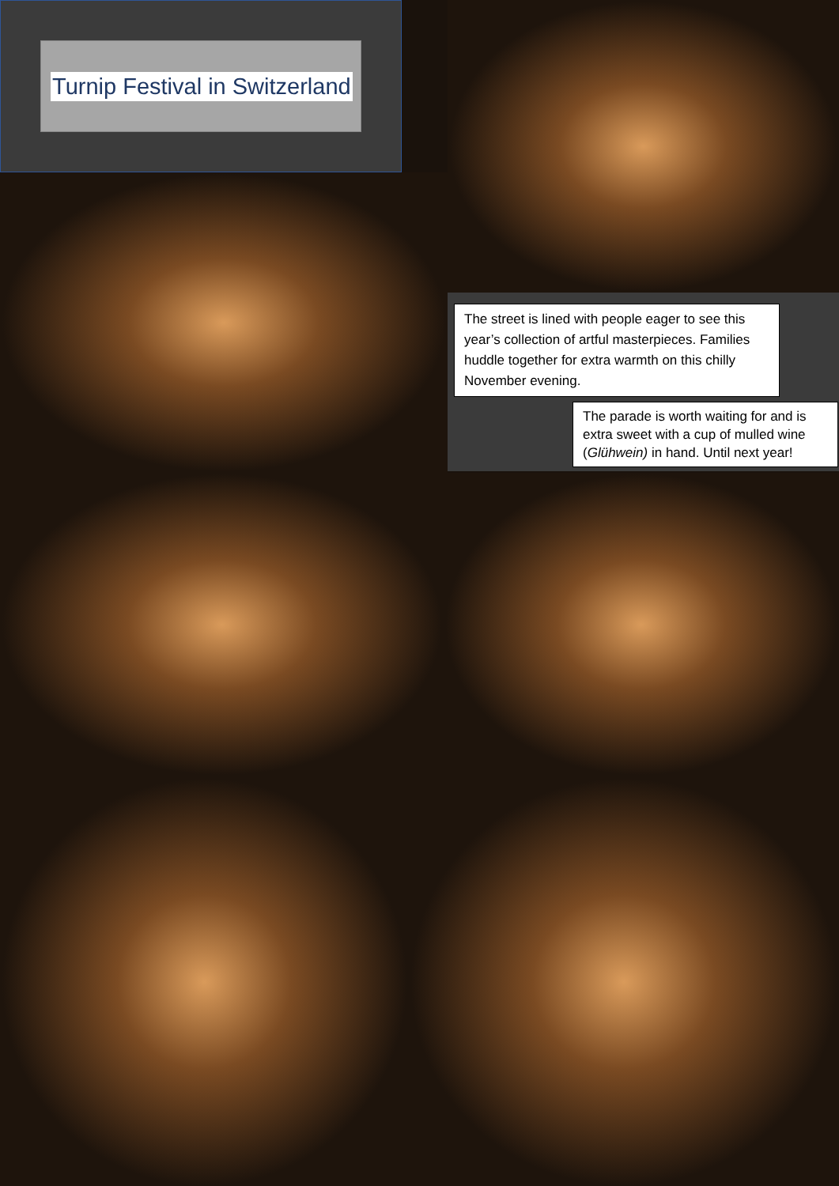Turnip Festival in Switzerland
The street is lined with people eager to see this year’s collection of artful masterpieces. Families huddle together for extra warmth on this chilly November evening.
The parade is worth waiting for and is extra sweet with a cup of mulled wine (Glühwein) in hand. Until next year!